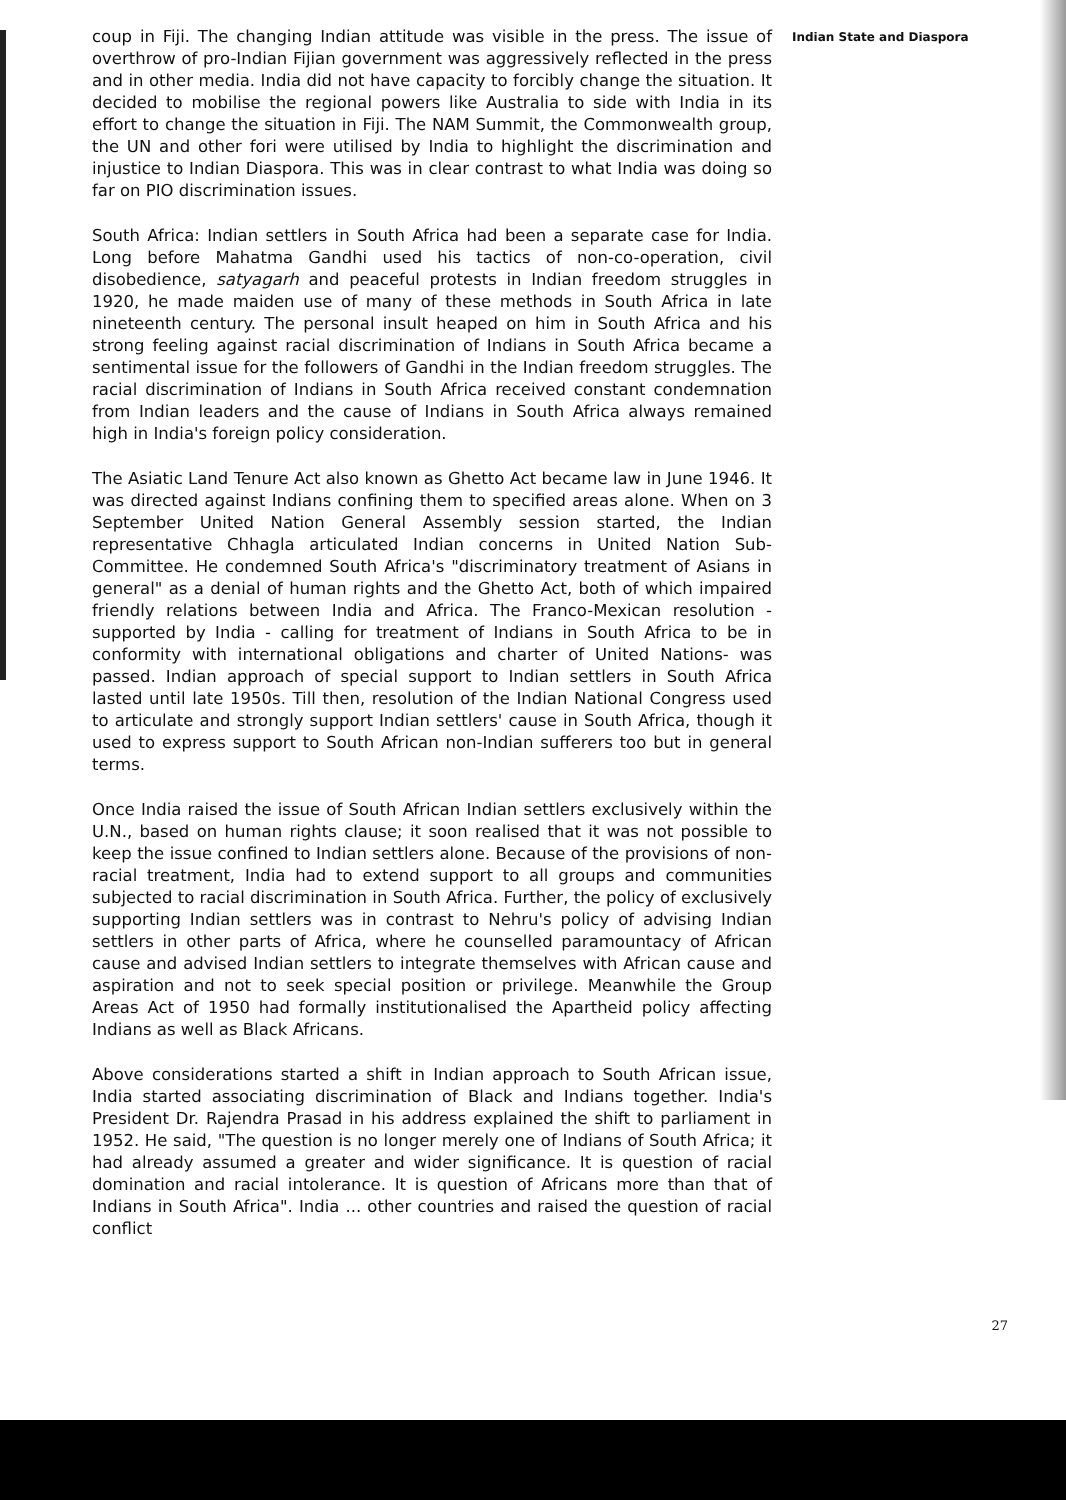coup in Fiji. The changing Indian attitude was visible in the press. The issue of overthrow of pro-Indian Fijian government was aggressively reflected in the press and in other media. India did not have capacity to forcibly change the situation. It decided to mobilise the regional powers like Australia to side with India in its effort to change the situation in Fiji. The NAM Summit, the Commonwealth group, the UN and other fori were utilised by India to highlight the discrimination and injustice to Indian Diaspora. This was in clear contrast to what India was doing so far on PIO discrimination issues.
South Africa: Indian settlers in South Africa had been a separate case for India. Long before Mahatma Gandhi used his tactics of non-co-operation, civil disobedience, satyagarh and peaceful protests in Indian freedom struggles in 1920, he made maiden use of many of these methods in South Africa in late nineteenth century. The personal insult heaped on him in South Africa and his strong feeling against racial discrimination of Indians in South Africa became a sentimental issue for the followers of Gandhi in the Indian freedom struggles. The racial discrimination of Indians in South Africa received constant condemnation from Indian leaders and the cause of Indians in South Africa always remained high in India's foreign policy consideration.
The Asiatic Land Tenure Act also known as Ghetto Act became law in June 1946. It was directed against Indians confining them to specified areas alone. When on 3 September United Nation General Assembly session started, the Indian representative Chhagla articulated Indian concerns in United Nation Sub-Committee. He condemned South Africa's "discriminatory treatment of Asians in general" as a denial of human rights and the Ghetto Act, both of which impaired friendly relations between India and Africa. The Franco-Mexican resolution - supported by India - calling for treatment of Indians in South Africa to be in conformity with international obligations and charter of United Nations- was passed. Indian approach of special support to Indian settlers in South Africa lasted until late 1950s. Till then, resolution of the Indian National Congress used to articulate and strongly support Indian settlers' cause in South Africa, though it used to express support to South African non-Indian sufferers too but in general terms.
Once India raised the issue of South African Indian settlers exclusively within the U.N., based on human rights clause; it soon realised that it was not possible to keep the issue confined to Indian settlers alone. Because of the provisions of non-racial treatment, India had to extend support to all groups and communities subjected to racial discrimination in South Africa. Further, the policy of exclusively supporting Indian settlers was in contrast to Nehru's policy of advising Indian settlers in other parts of Africa, where he counselled paramountacy of African cause and advised Indian settlers to integrate themselves with African cause and aspiration and not to seek special position or privilege. Meanwhile the Group Areas Act of 1950 had formally institutionalised the Apartheid policy affecting Indians as well as Black Africans.
Above considerations started a shift in Indian approach to South African issue, India started associating discrimination of Black and Indians together. India's President Dr. Rajendra Prasad in his address explained the shift to parliament in 1952. He said, "The question is no longer merely one of Indians of South Africa; it had already assumed a greater and wider significance. It is question of racial domination and racial intolerance. It is question of Africans more than that of Indians in South Africa". India ... other countries and raised the question of racial conflict
Indian State and Diaspora
27